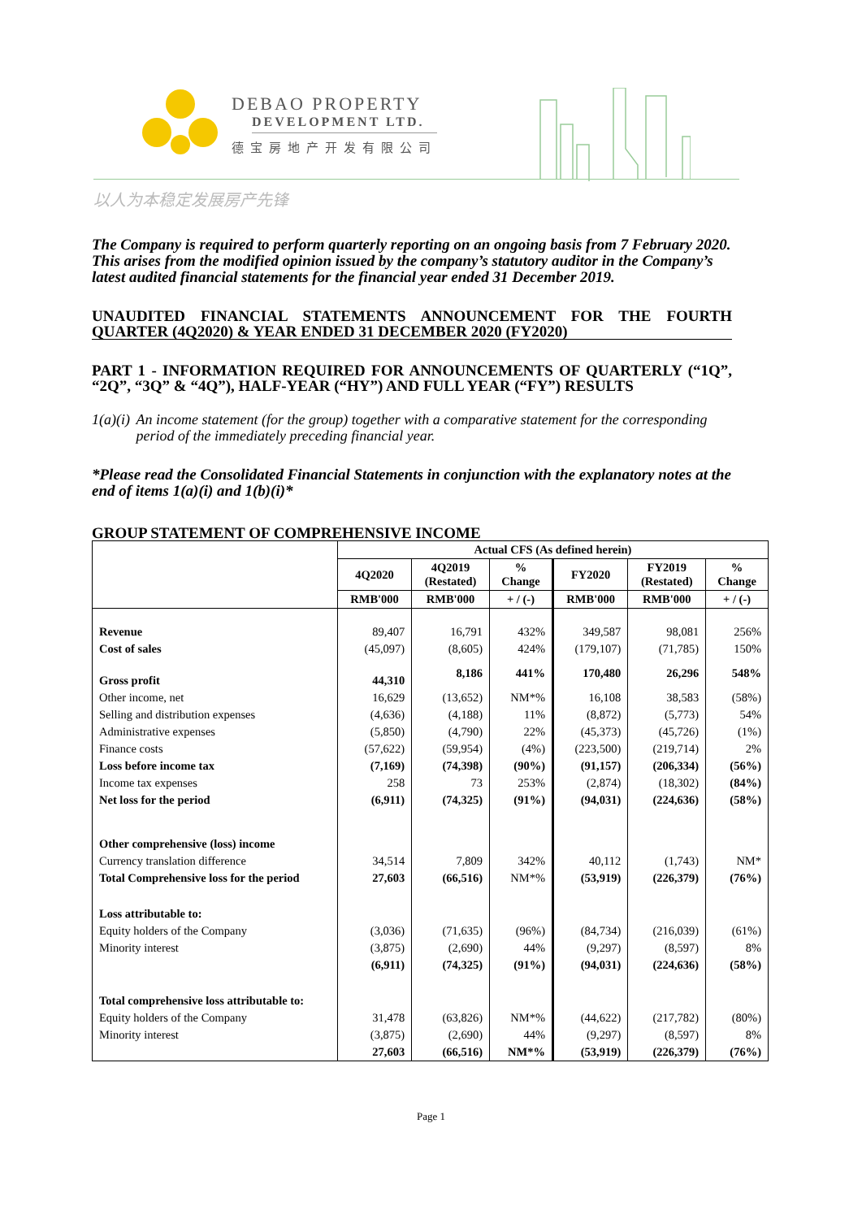DEBAO PROPERTY
DEVELOPMENT LTD.
德宝房地产开发有限公司
以人为本稳定发展房产先锋
The Company is required to perform quarterly reporting on an ongoing basis from 7 February 2020. This arises from the modified opinion issued by the company’s statutory auditor in the Company’s latest audited financial statements for the financial year ended 31 December 2019.
UNAUDITED FINANCIAL STATEMENTS ANNOUNCEMENT FOR THE FOURTH QUARTER (4Q2020) & YEAR ENDED 31 DECEMBER 2020 (FY2020)
PART 1 - INFORMATION REQUIRED FOR ANNOUNCEMENTS OF QUARTERLY (“1Q”, “2Q”, “3Q” & “4Q”), HALF-YEAR (“HY”) AND FULL YEAR (“FY”) RESULTS
1(a)(i) An income statement (for the group) together with a comparative statement for the corresponding period of the immediately preceding financial year.
*Please read the Consolidated Financial Statements in conjunction with the explanatory notes at the end of items 1(a)(i) and 1(b)(i)*
GROUP STATEMENT OF COMPREHENSIVE INCOME
| | Actual CFS (As defined herein) | | | | | |
| --- | --- | --- | --- | --- | --- | --- |
| | 4Q2020 | 4Q2019 (Restated) | % Change | FY2020 | FY2019 (Restated) | % Change |
| | RMB'000 | RMB'000 | + / (-) | RMB'000 | RMB'000 | + / (-) |
| Revenue | 89,407 | 16,791 | 432% | 349,587 | 98,081 | 256% |
| Cost of sales | (45,097) | (8,605) | 424% | (179,107) | (71,785) | 150% |
| Gross profit | 44,310 | 8,186 | 441% | 170,480 | 26,296 | 548% |
| Other income, net | 16,629 | (13,652) | NM*% | 16,108 | 38,583 | (58%) |
| Selling and distribution expenses | (4,636) | (4,188) | 11% | (8,872) | (5,773) | 54% |
| Administrative expenses | (5,850) | (4,790) | 22% | (45,373) | (45,726) | (1%) |
| Finance costs | (57,622) | (59,954) | (4%) | (223,500) | (219,714) | 2% |
| Loss before income tax | (7,169) | (74,398) | (90%) | (91,157) | (206,334) | (56%) |
| Income tax expenses | 258 | 73 | 253% | (2,874) | (18,302) | (84%) |
| Net loss for the period | (6,911) | (74,325) | (91%) | (94,031) | (224,636) | (58%) |
| Other comprehensive (loss) income | | | | | | |
| Currency translation difference | 34,514 | 7,809 | 342% | 40,112 | (1,743) | NM* |
| Total Comprehensive loss for the period | 27,603 | (66,516) | NM*% | (53,919) | (226,379) | (76%) |
| Loss attributable to: | | | | | | |
| Equity holders of the Company | (3,036) | (71,635) | (96%) | (84,734) | (216,039) | (61%) |
| Minority interest | (3,875) | (2,690) | 44% | (9,297) | (8,597) | 8% |
| | (6,911) | (74,325) | (91%) | (94,031) | (224,636) | (58%) |
| Total comprehensive loss attributable to: | | | | | | |
| Equity holders of the Company | 31,478 | (63,826) | NM*% | (44,622) | (217,782) | (80%) |
| Minority interest | (3,875) | (2,690) | 44% | (9,297) | (8,597) | 8% |
| | 27,603 | (66,516) | NM*% | (53,919) | (226,379) | (76%) |
Page 1